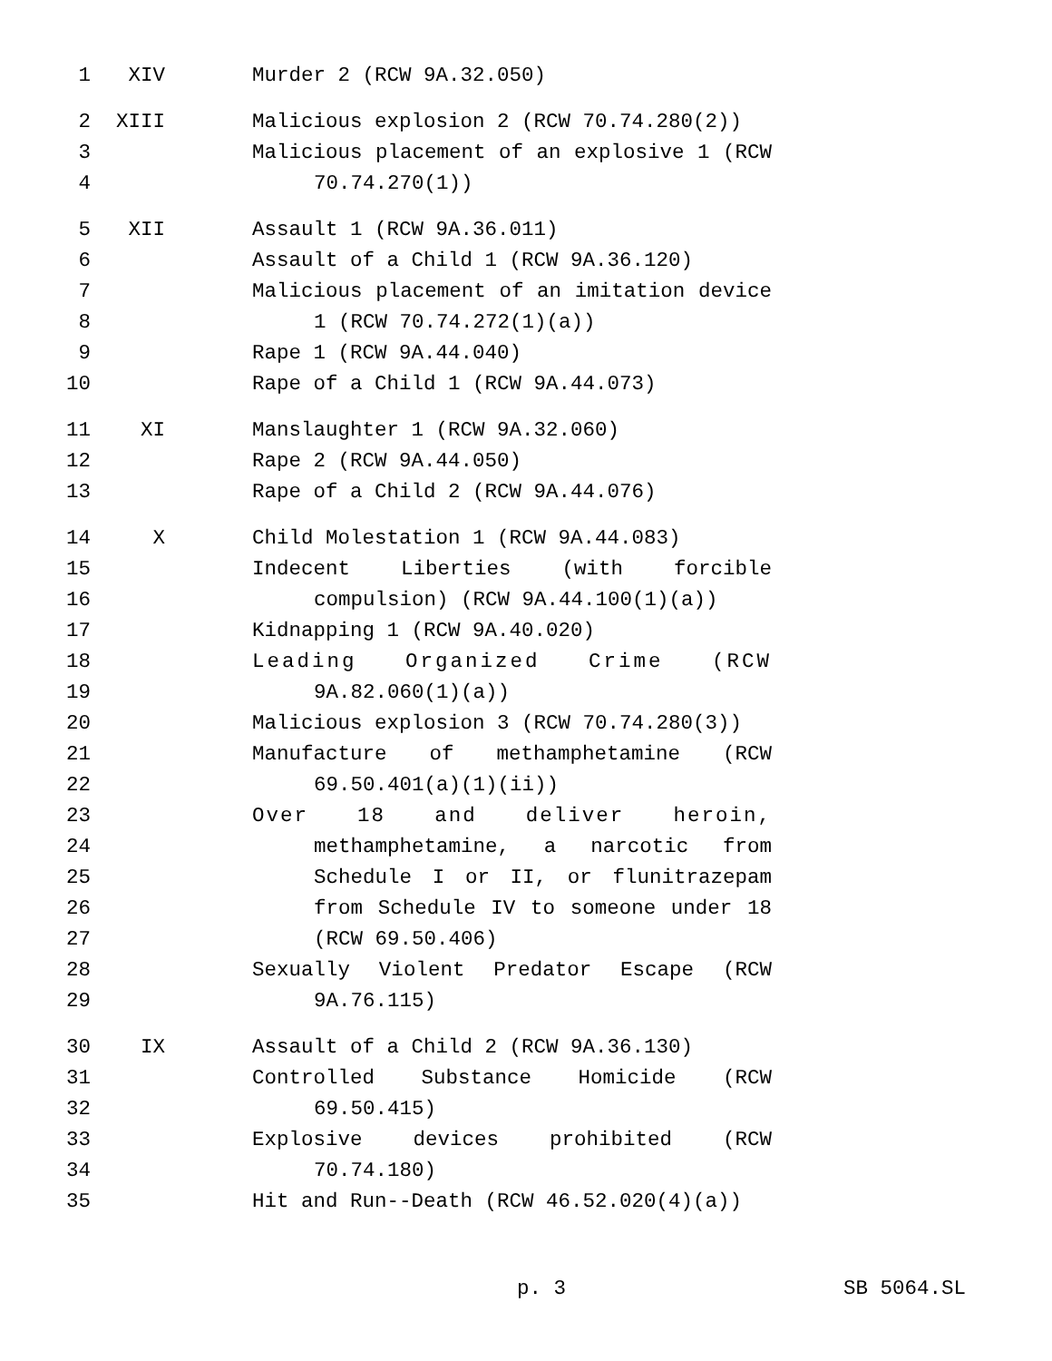1 XIV Murder 2 (RCW 9A.32.050)
2 XIII Malicious explosion 2 (RCW 70.74.280(2))
3 Malicious placement of an explosive 1 (RCW
4 70.74.270(1))
5 XII Assault 1 (RCW 9A.36.011)
6 Assault of a Child 1 (RCW 9A.36.120)
7 Malicious placement of an imitation device
8 1 (RCW 70.74.272(1)(a))
9 Rape 1 (RCW 9A.44.040)
10 Rape of a Child 1 (RCW 9A.44.073)
11 XI Manslaughter 1 (RCW 9A.32.060)
12 Rape 2 (RCW 9A.44.050)
13 Rape of a Child 2 (RCW 9A.44.076)
14 X Child Molestation 1 (RCW 9A.44.083)
15 Indecent Liberties (with forcible
16 compulsion) (RCW 9A.44.100(1)(a))
17 Kidnapping 1 (RCW 9A.40.020)
18 Leading Organized Crime (RCW
19 9A.82.060(1)(a))
20 Malicious explosion 3 (RCW 70.74.280(3))
21 Manufacture of methamphetamine (RCW
22 69.50.401(a)(1)(ii))
23 Over 18 and deliver heroin,
24 methamphetamine, a narcotic from
25 Schedule I or II, or flunitrazepam
26 from Schedule IV to someone under 18
27 (RCW 69.50.406)
28 Sexually Violent Predator Escape (RCW
29 9A.76.115)
30 IX Assault of a Child 2 (RCW 9A.36.130)
31 Controlled Substance Homicide (RCW
32 69.50.415)
33 Explosive devices prohibited (RCW
34 70.74.180)
35 Hit and Run--Death (RCW 46.52.020(4)(a))
p. 3 SB 5064.SL